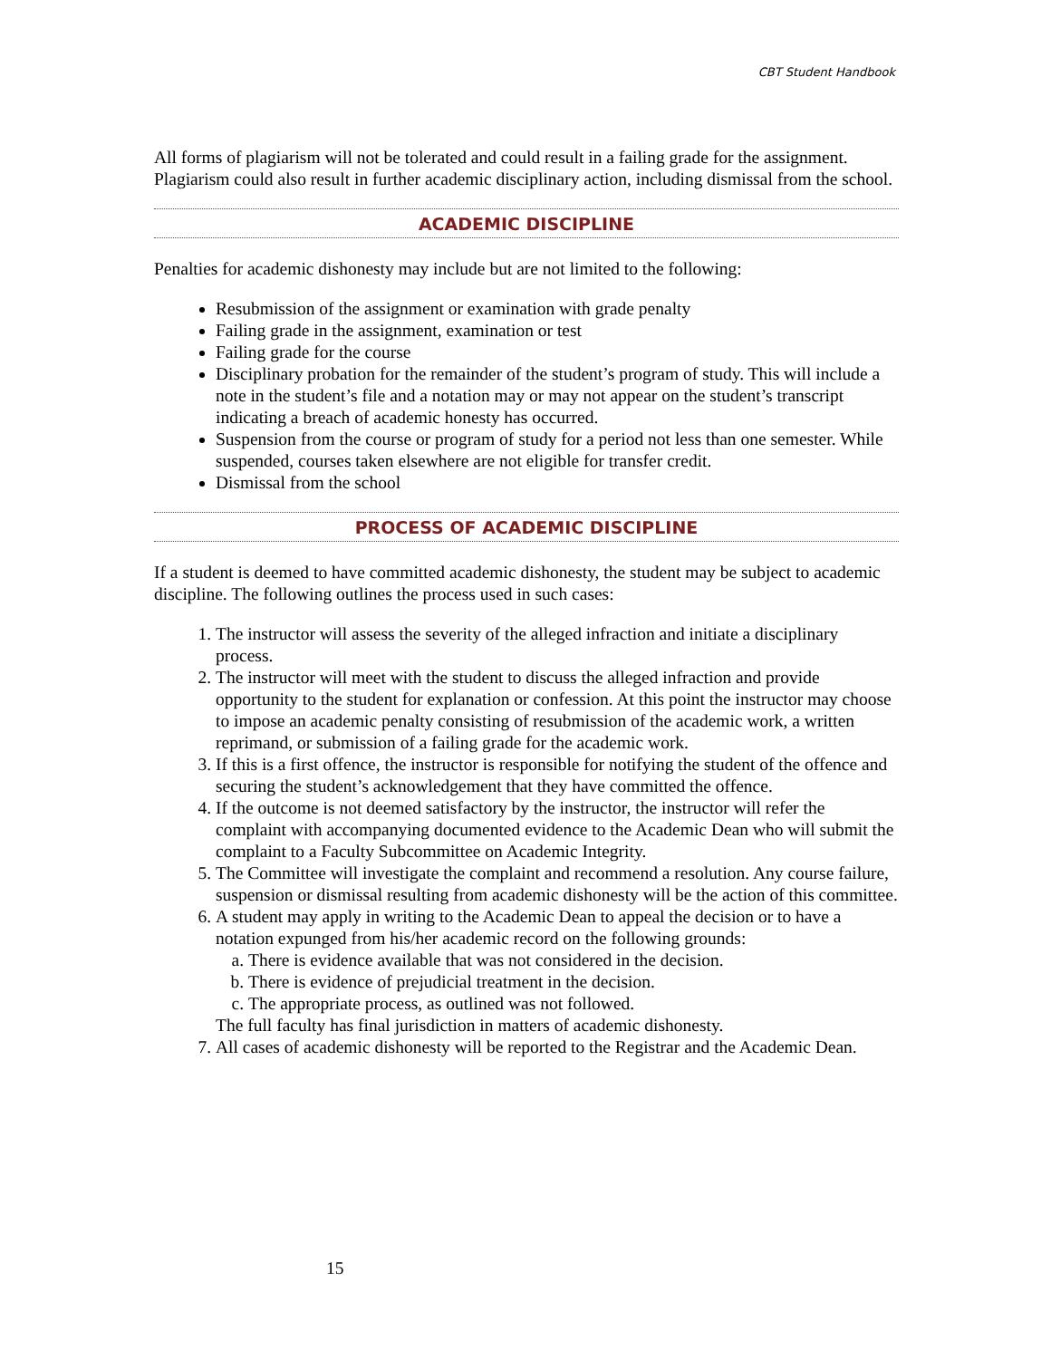CBT Student Handbook
All forms of plagiarism will not be tolerated and could result in a failing grade for the assignment. Plagiarism could also result in further academic disciplinary action, including dismissal from the school.
ACADEMIC DISCIPLINE
Penalties for academic dishonesty may include but are not limited to the following:
Resubmission of the assignment or examination with grade penalty
Failing grade in the assignment, examination or test
Failing grade for the course
Disciplinary probation for the remainder of the student’s program of study. This will include a note in the student’s file and a notation may or may not appear on the student’s transcript indicating a breach of academic honesty has occurred.
Suspension from the course or program of study for a period not less than one semester. While suspended, courses taken elsewhere are not eligible for transfer credit.
Dismissal from the school
PROCESS OF ACADEMIC DISCIPLINE
If a student is deemed to have committed academic dishonesty, the student may be subject to academic discipline. The following outlines the process used in such cases:
1. The instructor will assess the severity of the alleged infraction and initiate a disciplinary process.
2. The instructor will meet with the student to discuss the alleged infraction and provide opportunity to the student for explanation or confession. At this point the instructor may choose to impose an academic penalty consisting of resubmission of the academic work, a written reprimand, or submission of a failing grade for the academic work.
3. If this is a first offence, the instructor is responsible for notifying the student of the offence and securing the student’s acknowledgement that they have committed the offence.
4. If the outcome is not deemed satisfactory by the instructor, the instructor will refer the complaint with accompanying documented evidence to the Academic Dean who will submit the complaint to a Faculty Subcommittee on Academic Integrity.
5. The Committee will investigate the complaint and recommend a resolution. Any course failure, suspension or dismissal resulting from academic dishonesty will be the action of this committee.
6. A student may apply in writing to the Academic Dean to appeal the decision or to have a notation expunged from his/her academic record on the following grounds:
a. There is evidence available that was not considered in the decision.
b. There is evidence of prejudicial treatment in the decision.
c. The appropriate process, as outlined was not followed.
The full faculty has final jurisdiction in matters of academic dishonesty.
7. All cases of academic dishonesty will be reported to the Registrar and the Academic Dean.
15